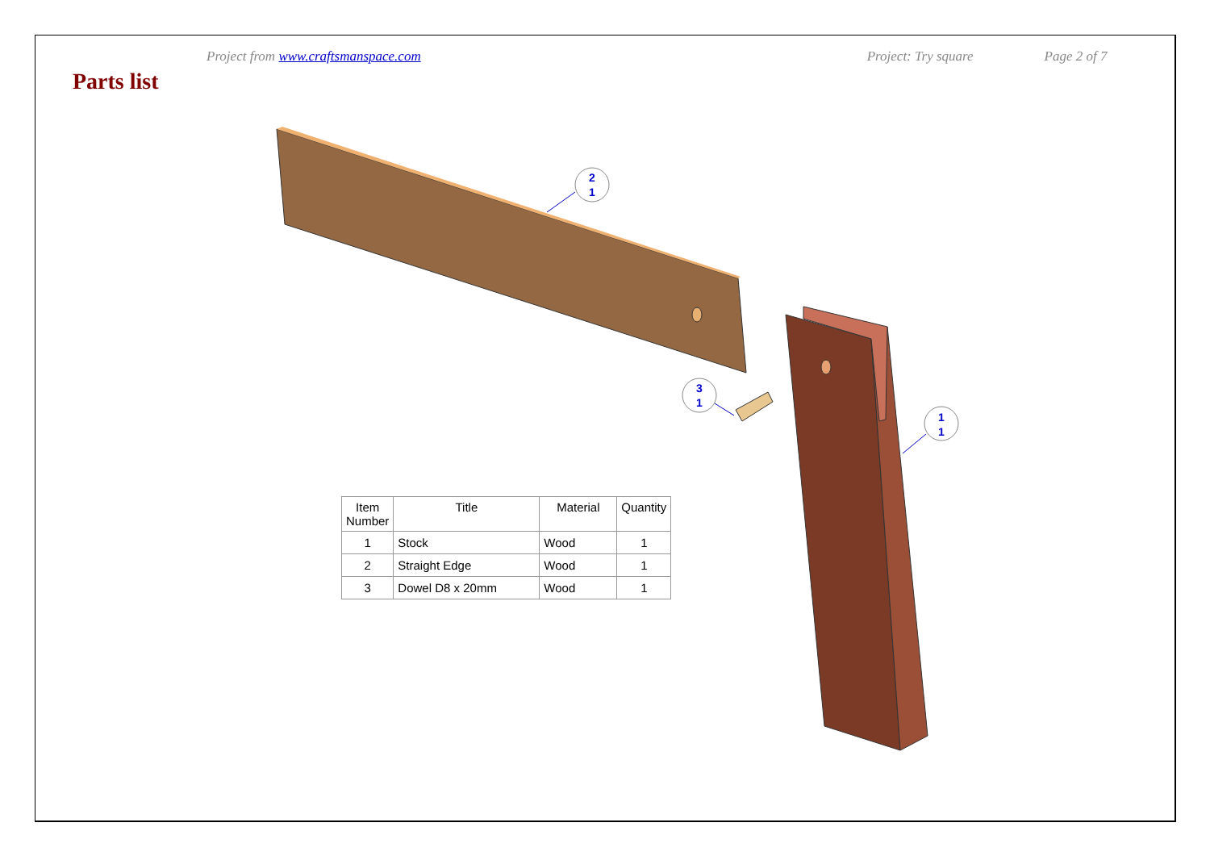Project from www.craftsmanspace.com Project: Try square Page 2 of 7
Parts list
2
1
3
1
1
1
| Item Number | Title | Material | Quantity |
| --- | --- | --- | --- |
| 1 | Stock | Wood | 1 |
| 2 | Straight Edge | Wood | 1 |
| 3 | Dowel D8 x 20mm | Wood | 1 |